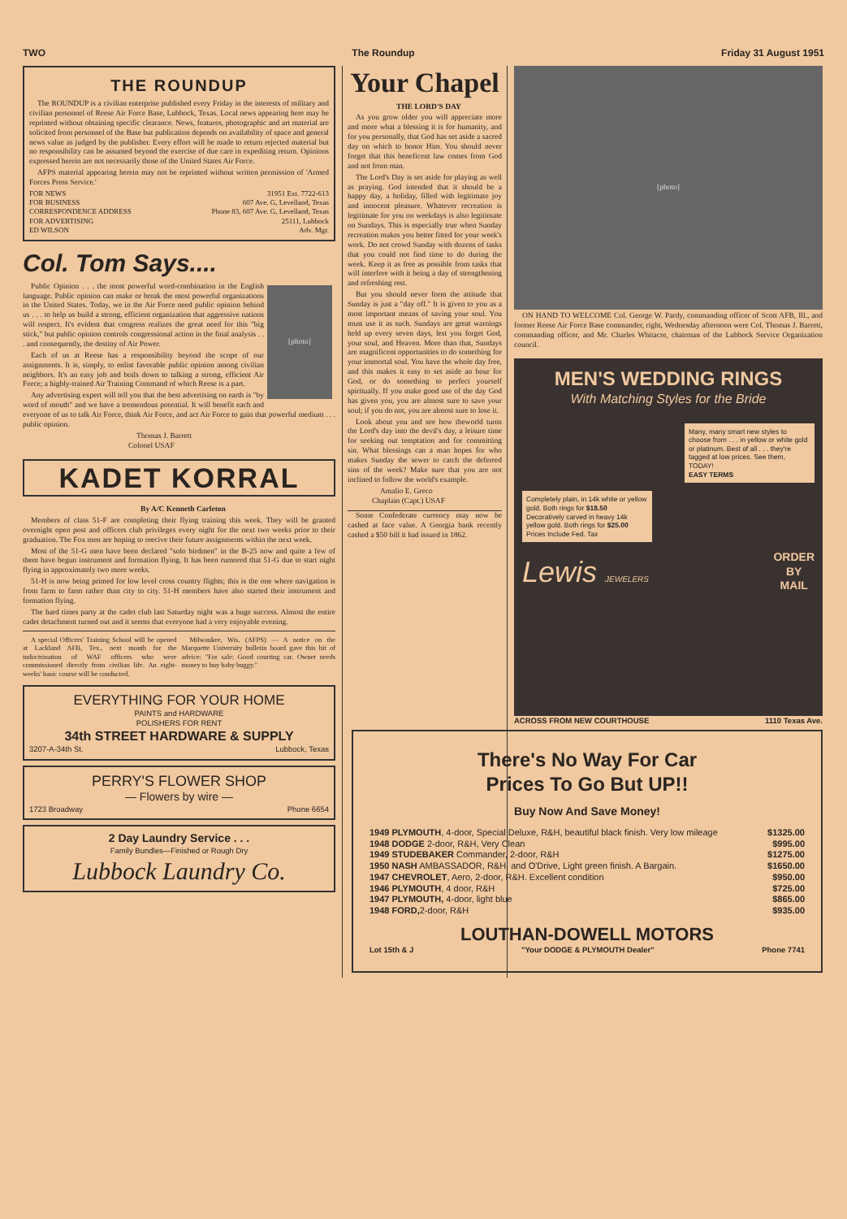TWO The Roundup Friday 31 August 1951
THE ROUNDUP
The ROUNDUP is a civilian enterprise published every Friday in the interests of military and civilian personnel of Reese Air Force Base, Lubbock, Texas. Local news appearing here may be reprinted without obtaining specific clearance. News, features, photographic and art material are solicited from personnel of the Base but publication depends on availability of space and general news value as judged by the publisher. Every effort will be made to return rejected material but no responsibility can be assumed beyond the exercise of due care in expediting return. Opinions expressed herein are not necessarily those of the United States Air Force.
AFPS material appearing herein may not be reprinted without written permission of 'Armed Forces Press Service.'
| FOR NEWS | 31951 Ext. 7722-613 |
| FOR BUSINESS | 607 Ave. G, Levelland, Texas |
| CORRESPONDENCE ADDRESS | Phone 83, 607 Ave. G, Levelland, Texas |
| FOR ADVERTISING | 25111, Lubbock |
| ED WILSON | Adv. Mgr. |
Col. Tom Says....
[photo]
Public Opinion . . . the most powerful word-combination in the English language. Public opinion can make or break the most powerful organizations in the United States. Today, we in the Air Force need public opinion behind us . . . to help us build a strong, efficient organization that aggressive nations will respect. It's evident that congress realizes the great need for this "big stick," but public opinion controls congressional action in the final analysis . . . and consequently, the destiny of Air Power.
Each of us at Reese has a responsibility beyond the scope of our assignments. It is, simply, to enlist favorable public opinion among civilian neighbors. It's an easy job and boils down to talking a strong, efficient Air Force; a highly-trained Air Training Command of which Reese is a part.
Any advertising expert will tell you that the best advertising on earth is "by word of mouth" and we have a tremendous potential. It will benefit each and everyone of us to talk Air Force, think Air Force, and act Air Force to gain that powerful medium . . . public opinion.
Thomas J. Barrett
Colonel USAF
KADET KORRAL
By A/C Kenneth Carleton
Members of class 51-F are completing their flying training this week. They will be granted overnight open post and officers club privileges every night for the next two weeks prior to their graduation. The Fox men are hoping to reecive their future assignments within the next week.
Most of the 51-G men have been declared "solo birdmen" in the B-25 now and quite a few of them have begun instrument and formation flying. It has been rumored that 51-G due to start night flying in approximately two more weeks.
51-H is now being primed for low level cross country flights; this is the one where navigation is from farm to farm rather than city to city. 51-H members have also started their instrument and formation flying.
The hard times party at the cadet club last Saturday night was a huge success. Almost the entire cadet detachment turned out and it seems that everyone had a very enjoyable evening.
A special Officers' Training School will be opened at Lackland AFB, Tex., next month for the indoctrination of WAF officers who were commissioned directly from civilian life. An eight-weeks' basic course will be conducted.
Milwaukee, Wis. (AFPS) — A notice on the Marquette University bulletin board gave this bit of advice: "For sale: Good courting car. Owner needs money to buy baby buggy."
EVERYTHING FOR YOUR HOME
PAINTS and HARDWARE
POLISHERS FOR RENT
34th STREET HARDWARE & SUPPLY
3207-A-34th St. Lubbock, Texas
PERRY'S FLOWER SHOP
— Flowers by wire —
1723 Broadway Phone 6654
2 Day Laundry Service . . .
Family Bundles—Finished or Rough Dry
Lubbock Laundry Co.
Your Chapel
THE LORD'S DAY
As you grow older you will appreciate more and more what a blessing it is for humanity, and for you personally, that God has set aside a sacred day on which to honor Him. You should never forget that this beneficent law comes from God and not from man.
The Lord's Day is set aside for playing as well as praying. God intended that it should be a happy day, a holiday, filled with legitimate joy and innocent pleasure. Whatever recreation is legitimate for you on weekdays is also legitimate on Sundays. This is especially true when Sunday recreation makes you better fitted for your week's work. Do not crowd Sunday with dozens of tasks that you could not find time to do during the week. Keep it as free as possible from tasks that will interfere with it being a day of strengthening and refreshing rest.
But you should never form the attitude that Sunday is just a "day off." It is given to you as a most important means of saving your soul. You must use it as such. Sundays are great warnings held up every seven days, lest you forget God, your soul, and Heaven. More than that, Sundays are magnificent opportunities to do something for your immortal soul. You have the whole day free, and this makes it easy to set aside an hour for God, or do something to perfect yourself spiritually. If you make good use of the day God has given you, you are almost sure to save your soul; if you do not, you are almost sure to lose it.
Look about you and see how theworld turns the Lord's day into the devil's day, a leisure time for seeking out temptation and for committing sin. What blessings can a man hopes for who makes Sunday the sewer to catch the deferred sins of the week? Make sure that you are not inclined to follow the world's example.
Amalio E. Greco
Chaplain (Capt.) USAF
Some Confederate currency may now be cashed at face value. A Georgia bank recently cashed a $50 bill it had issued in 1862.
[photo]
ON HAND TO WELCOME Col. George W. Pardy, commanding officer of Scott AFB, Ill., and former Reese Air Force Base commander, right, Wednesday afternoon were Col. Thomas J. Barrett, commanding officer, and Mr. Charles Whitacre, chairman of the Lubbock Service Organization council.
MEN'S WEDDING RINGS
With Matching Styles for the Bride
Many, many smart new styles to choose from . . . in yellow or white gold or platinum. Best of all . . . they're tagged at low prices. See them, TODAY!
EASY TERMS
Completely plain, in 14k white or yellow gold. Both rings for $18.50
Decoratively carved in heavy 14k yellow gold. Both rings for $25.00
Prices Include Fed. Tax
Lewis JEWELERS ORDER
BY
MAIL
ACROSS FROM NEW COURTHOUSE 1110 Texas Ave.
There's No Way For Car
Prices To Go But UP!!
Buy Now And Save Money!
| 1949 PLYMOUTH , 4-door, Special Deluxe, R&H, beautiful black finish. Very low mileage | $1325.00 |
| 1948 DODGE 2-door, R&H, Very Clean | $995.00 |
| 1949 STUDEBAKER Commander, 2-door, R&H | $1275.00 |
| 1950 NASH AMBASSADOR, R&H, and O'Drive, Light green finish. A Bargain. | $1650.00 |
| 1947 CHEVROLET , Aero, 2-door, R&H. Excellent condition | $950.00 |
| 1946 PLYMOUTH , 4 door, R&H | $725.00 |
| 1947 PLYMOUTH, 4-door, light blue | $865.00 |
| 1948 FORD, 2-door, R&H | $935.00 |
LOUTHAN-DOWELL MOTORS
Lot 15th & J "Your DODGE & PLYMOUTH Dealer" Phone 7741